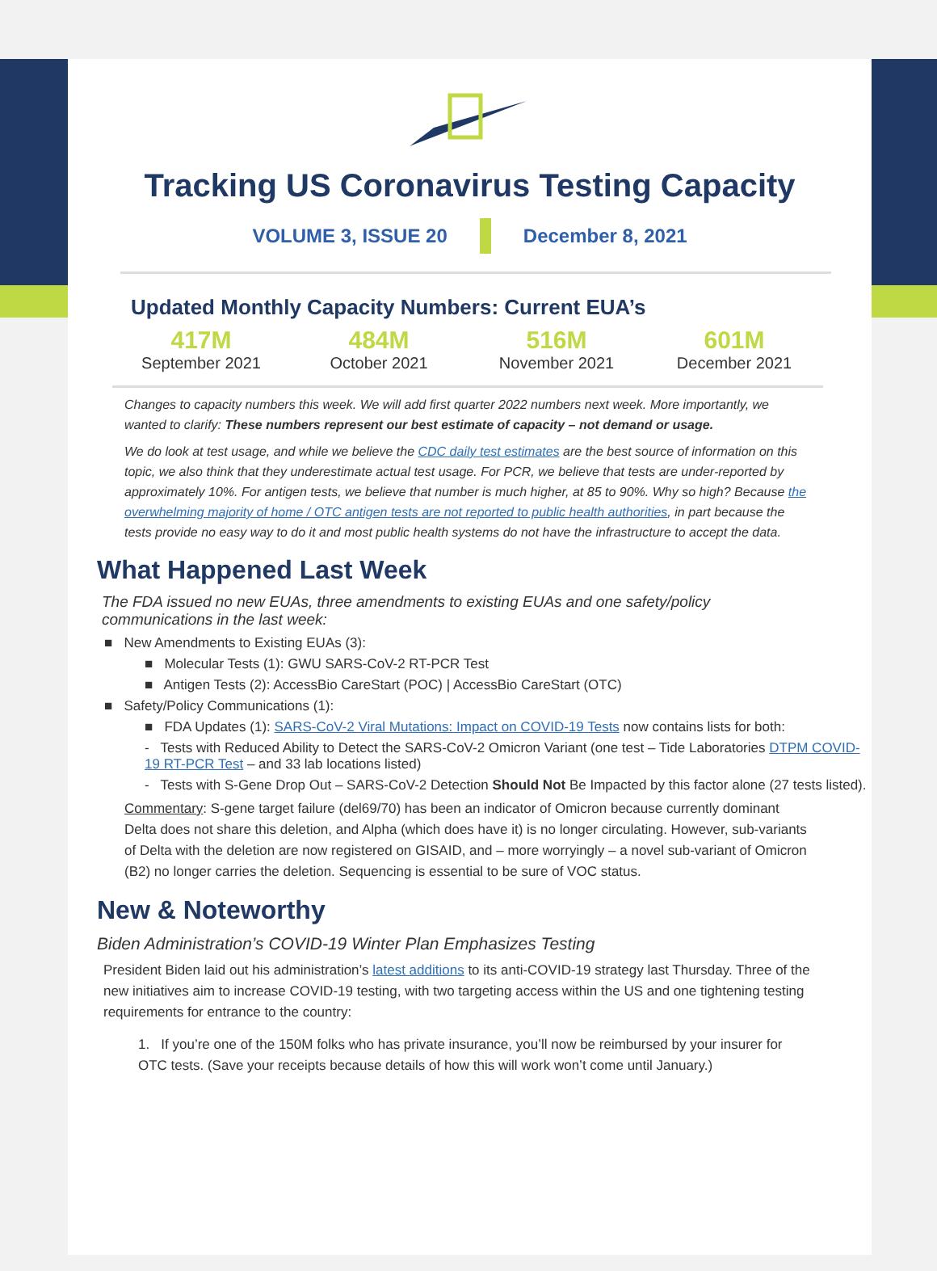Tracking US Coronavirus Testing Capacity
VOLUME 3, ISSUE 20 December 8, 2021
Updated Monthly Capacity Numbers: Current EUA’s
417M
September 2021
484M
October 2021
516M
November 2021
601M
December 2021
Changes to capacity numbers this week. We will add first quarter 2022 numbers next week. More importantly, we wanted to clarify: These numbers represent our best estimate of capacity – not demand or usage.
We do look at test usage, and while we believe the CDC daily test estimates are the best source of information on this topic, we also think that they underestimate actual test usage. For PCR, we believe that tests are under-reported by approximately 10%. For antigen tests, we believe that number is much higher, at 85 to 90%. Why so high? Because the overwhelming majority of home / OTC antigen tests are not reported to public health authorities, in part because the tests provide no easy way to do it and most public health systems do not have the infrastructure to accept the data.
What Happened Last Week
The FDA issued no new EUAs, three amendments to existing EUAs and one safety/policy communications in the last week:
■ New Amendments to Existing EUAs (3):
■ Molecular Tests (1): GWU SARS-CoV-2 RT-PCR Test
■ Antigen Tests (2): AccessBio CareStart (POC) | AccessBio CareStart (OTC)
■ Safety/Policy Communications (1):
■ FDA Updates (1): SARS-CoV-2 Viral Mutations: Impact on COVID-19 Tests now contains lists for both:
- Tests with Reduced Ability to Detect the SARS-CoV-2 Omicron Variant (one test – Tide Laboratories DTPM COVID-19 RT-PCR Test – and 33 lab locations listed)
- Tests with S-Gene Drop Out – SARS-CoV-2 Detection Should Not Be Impacted by this factor alone (27 tests listed).
Commentary: S-gene target failure (del69/70) has been an indicator of Omicron because currently dominant Delta does not share this deletion, and Alpha (which does have it) is no longer circulating. However, sub-variants of Delta with the deletion are now registered on GISAID, and – more worryingly – a novel sub-variant of Omicron (B2) no longer carries the deletion. Sequencing is essential to be sure of VOC status.
New & Noteworthy
Biden Administration’s COVID-19 Winter Plan Emphasizes Testing
President Biden laid out his administration’s latest additions to its anti-COVID-19 strategy last Thursday. Three of the new initiatives aim to increase COVID-19 testing, with two targeting access within the US and one tightening testing requirements for entrance to the country:
1. If you’re one of the 150M folks who has private insurance, you’ll now be reimbursed by your insurer for OTC tests. (Save your receipts because details of how this will work won’t come until January.)